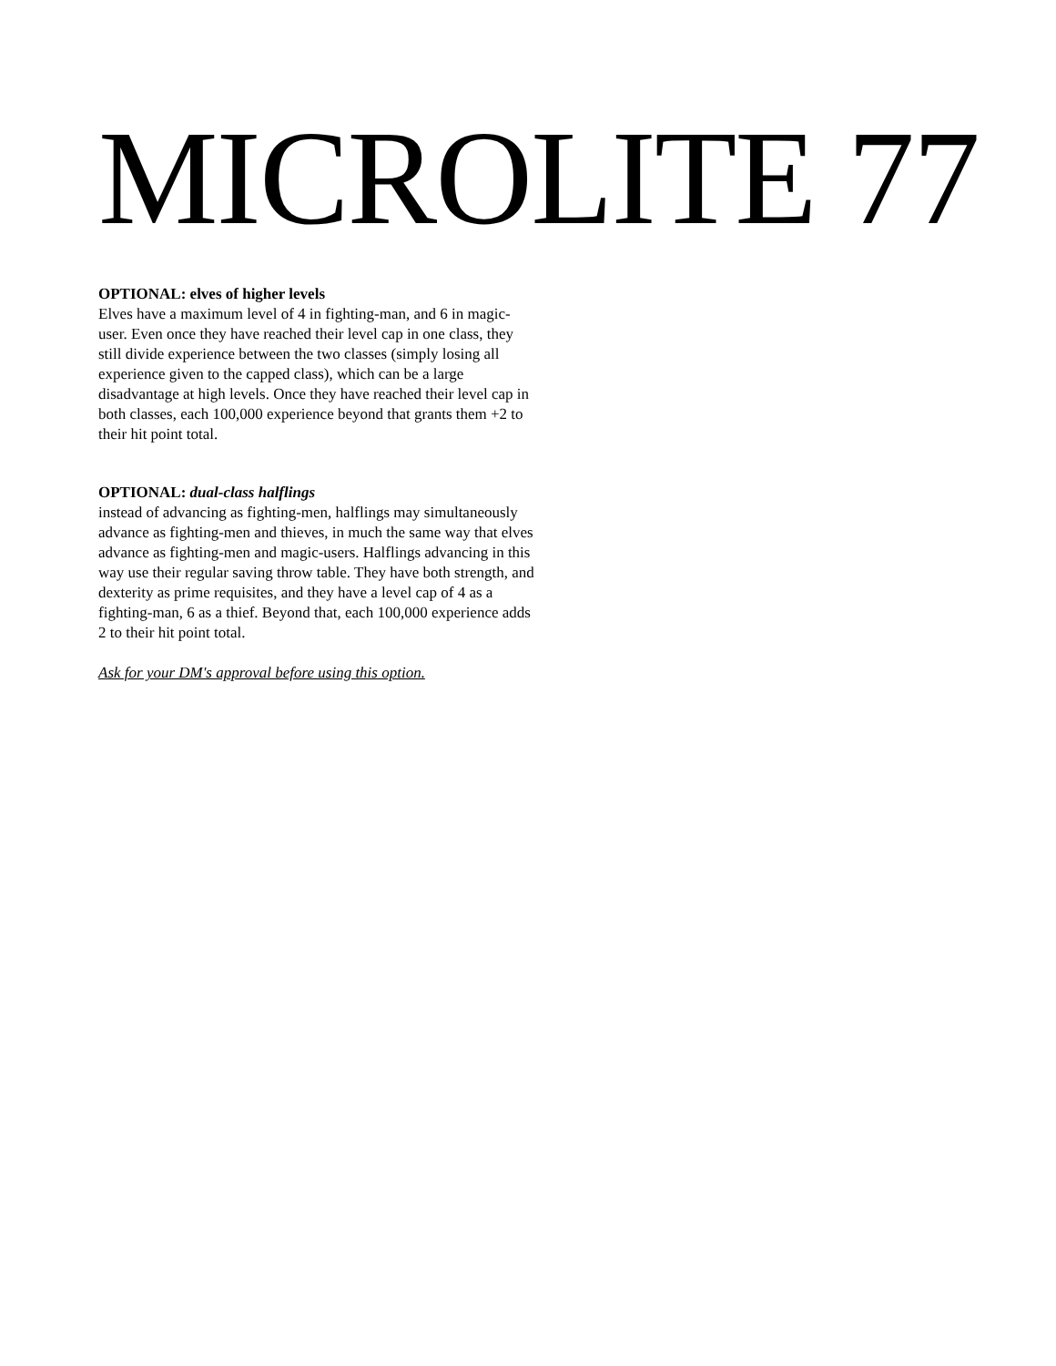MICROLITE 77
OPTIONAL: elves of higher levels
Elves have a maximum level of 4 in fighting-man, and 6 in magic-user. Even once they have reached their level cap in one class, they still divide experience between the two classes (simply losing all experience given to the capped class), which can be a large disadvantage at high levels. Once they have reached their level cap in both classes, each 100,000 experience beyond that grants them +2 to their hit point total.
OPTIONAL: dual-class halflings
instead of advancing as fighting-men, halflings may simultaneously advance as fighting-men and thieves, in much the same way that elves advance as fighting-men and magic-users. Halflings advancing in this way use their regular saving throw table. They have both strength, and dexterity as prime requisites, and they have a level cap of 4 as a fighting-man, 6 as a thief. Beyond that, each 100,000 experience adds 2 to their hit point total.
Ask for your DM's approval before using this option.